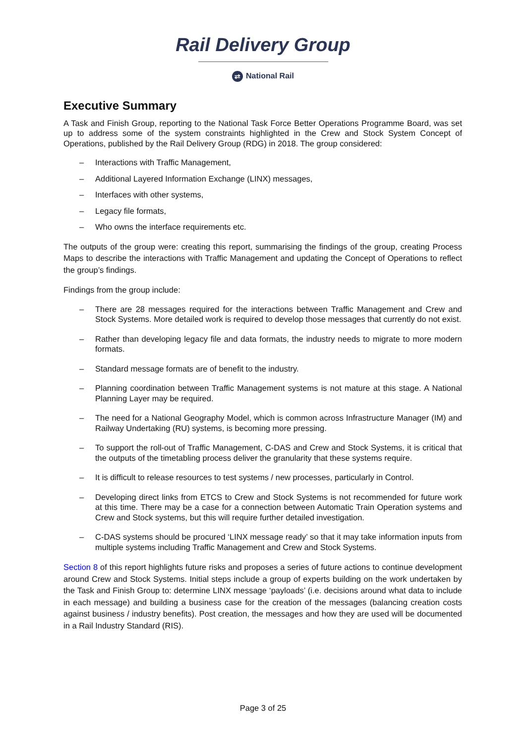Rail Delivery Group
⇄ National Rail
Executive Summary
A Task and Finish Group, reporting to the National Task Force Better Operations Programme Board, was set up to address some of the system constraints highlighted in the Crew and Stock System Concept of Operations, published by the Rail Delivery Group (RDG) in 2018. The group considered:
– Interactions with Traffic Management,
– Additional Layered Information Exchange (LINX) messages,
– Interfaces with other systems,
– Legacy file formats,
– Who owns the interface requirements etc.
The outputs of the group were: creating this report, summarising the findings of the group, creating Process Maps to describe the interactions with Traffic Management and updating the Concept of Operations to reflect the group’s findings.
Findings from the group include:
– There are 28 messages required for the interactions between Traffic Management and Crew and Stock Systems. More detailed work is required to develop those messages that currently do not exist.
– Rather than developing legacy file and data formats, the industry needs to migrate to more modern formats.
– Standard message formats are of benefit to the industry.
– Planning coordination between Traffic Management systems is not mature at this stage. A National Planning Layer may be required.
– The need for a National Geography Model, which is common across Infrastructure Manager (IM) and Railway Undertaking (RU) systems, is becoming more pressing.
– To support the roll-out of Traffic Management, C-DAS and Crew and Stock Systems, it is critical that the outputs of the timetabling process deliver the granularity that these systems require.
– It is difficult to release resources to test systems / new processes, particularly in Control.
– Developing direct links from ETCS to Crew and Stock Systems is not recommended for future work at this time. There may be a case for a connection between Automatic Train Operation systems and Crew and Stock systems, but this will require further detailed investigation.
– C-DAS systems should be procured ‘LINX message ready’ so that it may take information inputs from multiple systems including Traffic Management and Crew and Stock Systems.
Section 8 of this report highlights future risks and proposes a series of future actions to continue development around Crew and Stock Systems. Initial steps include a group of experts building on the work undertaken by the Task and Finish Group to: determine LINX message ‘payloads’ (i.e. decisions around what data to include in each message) and building a business case for the creation of the messages (balancing creation costs against business / industry benefits). Post creation, the messages and how they are used will be documented in a Rail Industry Standard (RIS).
Page 3 of 25